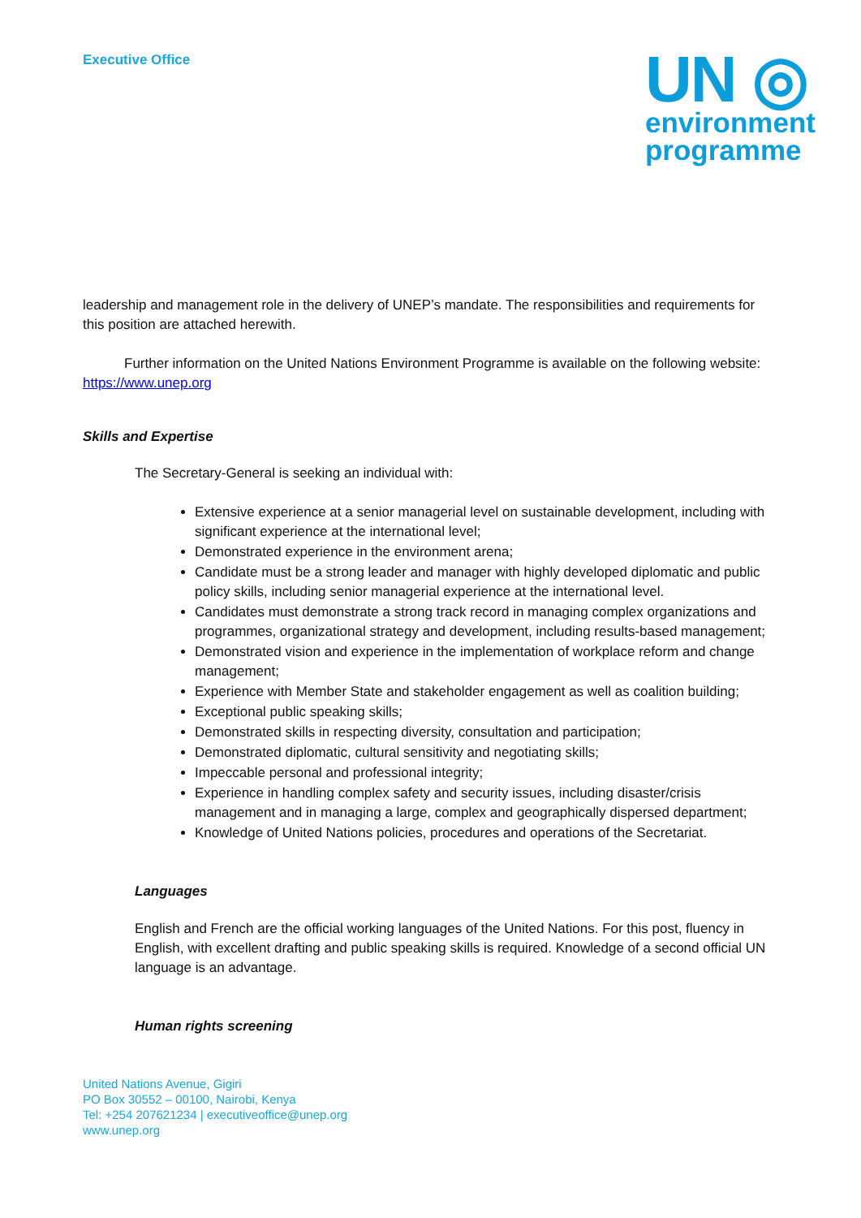Executive Office
UN ◎
environment
programme
leadership and management role in the delivery of UNEP’s mandate. The responsibilities and requirements for this position are attached herewith.
Further information on the United Nations Environment Programme is available on the following website: https://www.unep.org
Skills and Expertise
The Secretary-General is seeking an individual with:
Extensive experience at a senior managerial level on sustainable development, including with significant experience at the international level;
Demonstrated experience in the environment arena;
Candidate must be a strong leader and manager with highly developed diplomatic and public policy skills, including senior managerial experience at the international level.
Candidates must demonstrate a strong track record in managing complex organizations and programmes, organizational strategy and development, including results-based management;
Demonstrated vision and experience in the implementation of workplace reform and change management;
Experience with Member State and stakeholder engagement as well as coalition building;
Exceptional public speaking skills;
Demonstrated skills in respecting diversity, consultation and participation;
Demonstrated diplomatic, cultural sensitivity and negotiating skills;
Impeccable personal and professional integrity;
Experience in handling complex safety and security issues, including disaster/crisis management and in managing a large, complex and geographically dispersed department;
Knowledge of United Nations policies, procedures and operations of the Secretariat.
Languages
English and French are the official working languages of the United Nations. For this post, fluency in English, with excellent drafting and public speaking skills is required. Knowledge of a second official UN language is an advantage.
Human rights screening
United Nations Avenue, Gigiri
PO Box 30552 – 00100, Nairobi, Kenya
Tel: +254 207621234 | executiveoffice@unep.org
www.unep.org